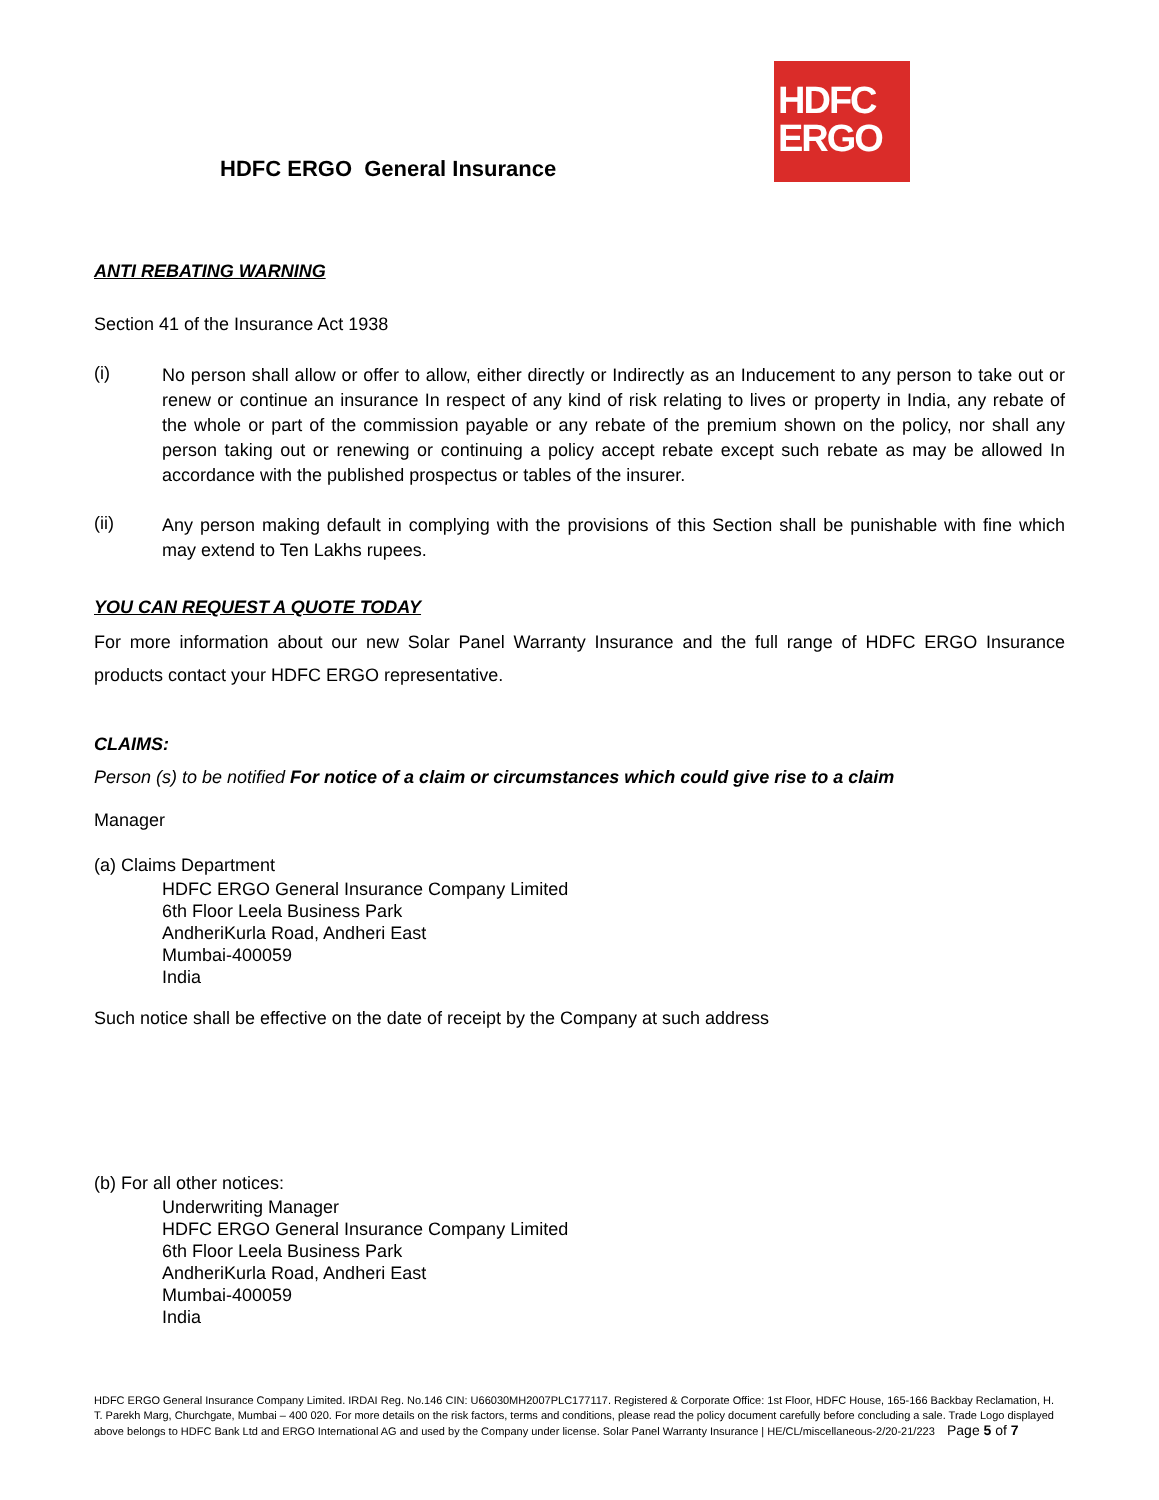HDFC ERGO General Insurance
HDFC
ERGO
ANTI REBATING WARNING
Section 41 of the Insurance Act 1938
(i)
No person shall allow or offer to allow, either directly or Indirectly as an Inducement to any person to take out or renew or continue an insurance In respect of any kind of risk relating to lives or property in India, any rebate of the whole or part of the commission payable or any rebate of the premium shown on the policy, nor shall any person taking out or renewing or continuing a policy accept rebate except such rebate as may be allowed In accordance with the published prospectus or tables of the insurer.
(ii)
Any person making default in complying with the provisions of this Section shall be punishable with fine which may extend to Ten Lakhs rupees.
YOU CAN REQUEST A QUOTE TODAY
For more information about our new Solar Panel Warranty Insurance and the full range of HDFC ERGO Insurance products contact your HDFC ERGO representative.
CLAIMS:
Person (s) to be notified For notice of a claim or circumstances which could give rise to a claim
Manager
(a) Claims Department
HDFC ERGO General Insurance Company Limited
6th Floor Leela Business Park
AndheriKurla Road, Andheri East
Mumbai-400059
India
Such notice shall be effective on the date of receipt by the Company at such address
(b) For all other notices:
Underwriting Manager
HDFC ERGO General Insurance Company Limited
6th Floor Leela Business Park
AndheriKurla Road, Andheri East
Mumbai-400059
India
HDFC ERGO General Insurance Company Limited. IRDAI Reg. No.146 CIN: U66030MH2007PLC177117. Registered & Corporate Office: 1st Floor, HDFC House, 165-166 Backbay Reclamation, H. T. Parekh Marg, Churchgate, Mumbai – 400 020. For more details on the risk factors, terms and conditions, please read the policy document carefully before concluding a sale. Trade Logo displayed above belongs to HDFC Bank Ltd and ERGO International AG and used by the Company under license. Solar Panel Warranty Insurance | HE/CL/miscellaneous-2/20-21/223 Page 5 of 7